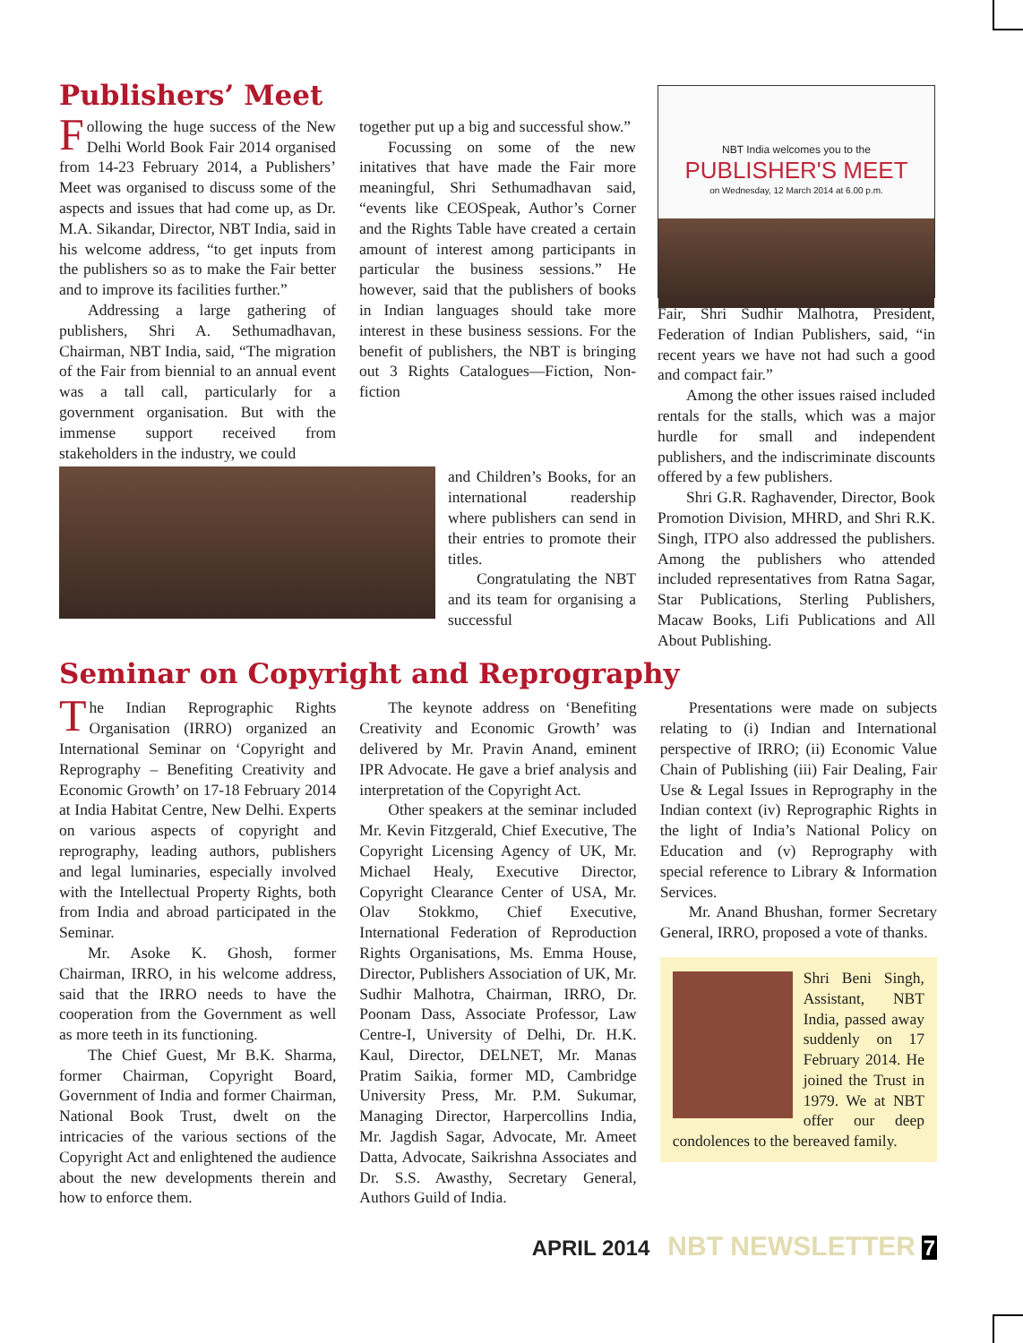Publishers’ Meet
Following the huge success of the New Delhi World Book Fair 2014 organised from 14-23 February 2014, a Publishers’ Meet was organised to discuss some of the aspects and issues that had come up, as Dr. M.A. Sikandar, Director, NBT India, said in his welcome address, “to get inputs from the publishers so as to make the Fair better and to improve its facilities further.”
Addressing a large gathering of publishers, Shri A. Sethumadhavan, Chairman, NBT India, said, “The migration of the Fair from biennial to an annual event was a tall call, particularly for a government organisation. But with the immense support received from stakeholders in the industry, we could
together put up a big and successful show.”
Focussing on some of the new initatives that have made the Fair more meaningful, Shri Sethumadhavan said, “events like CEOSpeak, Author’s Corner and the Rights Table have created a certain amount of interest among participants in particular the business sessions.” He however, said that the publishers of books in Indian languages should take more interest in these business sessions. For the benefit of publishers, the NBT is bringing out 3 Rights Catalogues—Fiction, Non-fiction
and Children’s Books, for an international readership where publishers can send in their entries to promote their titles.
Congratulating the NBT and its team for organising a successful
NBT India welcomes you to the
PUBLISHER'S MEET
on Wednesday, 12 March 2014 at 6.00 p.m.
Fair, Shri Sudhir Malhotra, President, Federation of Indian Publishers, said, “in recent years we have not had such a good and compact fair.”
Among the other issues raised included rentals for the stalls, which was a major hurdle for small and independent publishers, and the indiscriminate discounts offered by a few publishers.
Shri G.R. Raghavender, Director, Book Promotion Division, MHRD, and Shri R.K. Singh, ITPO also addressed the publishers. Among the publishers who attended included representatives from Ratna Sagar, Star Publications, Sterling Publishers, Macaw Books, Lifi Publications and All About Publishing.
Seminar on Copyright and Reprography
The Indian Reprographic Rights Organisation (IRRO) organized an International Seminar on ‘Copyright and Reprography – Benefiting Creativity and Economic Growth’ on 17-18 February 2014 at India Habitat Centre, New Delhi. Experts on various aspects of copyright and reprography, leading authors, publishers and legal luminaries, especially involved with the Intellectual Property Rights, both from India and abroad participated in the Seminar.
Mr. Asoke K. Ghosh, former Chairman, IRRO, in his welcome address, said that the IRRO needs to have the cooperation from the Government as well as more teeth in its functioning.
The Chief Guest, Mr B.K. Sharma, former Chairman, Copyright Board, Government of India and former Chairman, National Book Trust, dwelt on the intricacies of the various sections of the Copyright Act and enlightened the audience about the new developments therein and how to enforce them.
The keynote address on ‘Benefiting Creativity and Economic Growth’ was delivered by Mr. Pravin Anand, eminent IPR Advocate. He gave a brief analysis and interpretation of the Copyright Act.
Other speakers at the seminar included Mr. Kevin Fitzgerald, Chief Executive, The Copyright Licensing Agency of UK, Mr. Michael Healy, Executive Director, Copyright Clearance Center of USA, Mr. Olav Stokkmo, Chief Executive, International Federation of Reproduction Rights Organisations, Ms. Emma House, Director, Publishers Association of UK, Mr. Sudhir Malhotra, Chairman, IRRO, Dr. Poonam Dass, Associate Professor, Law Centre-I, University of Delhi, Dr. H.K. Kaul, Director, DELNET, Mr. Manas Pratim Saikia, former MD, Cambridge University Press, Mr. P.M. Sukumar, Managing Director, Harpercollins India, Mr. Jagdish Sagar, Advocate, Mr. Ameet Datta, Advocate, Saikrishna Associates and Dr. S.S. Awasthy, Secretary General, Authors Guild of India.
Presentations were made on subjects relating to (i) Indian and International perspective of IRRO; (ii) Economic Value Chain of Publishing (iii) Fair Dealing, Fair Use & Legal Issues in Reprography in the Indian context (iv) Reprographic Rights in the light of India’s National Policy on Education and (v) Reprography with special reference to Library & Information Services.
Mr. Anand Bhushan, former Secretary General, IRRO, proposed a vote of thanks.
Shri Beni Singh, Assistant, NBT India, passed away suddenly on 17 February 2014. He joined the Trust in 1979. We at NBT offer our deep condolences to the bereaved family.
APRIL 2014 NBT NEWSLETTER 7